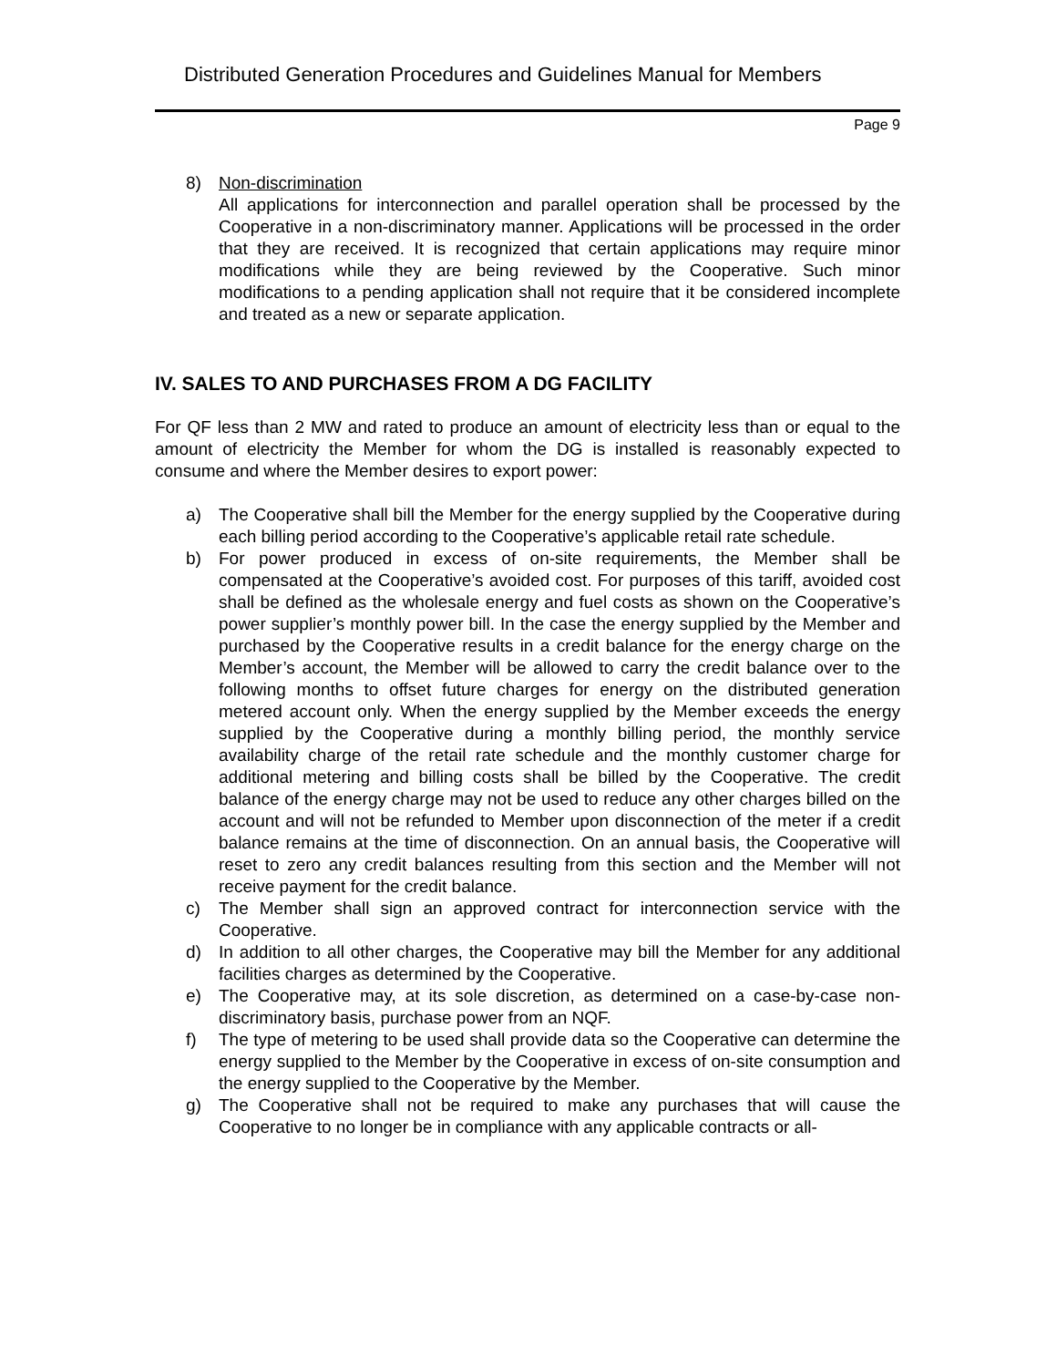Distributed Generation Procedures and Guidelines Manual for Members
Page 9
8) Non-discrimination
All applications for interconnection and parallel operation shall be processed by the Cooperative in a non-discriminatory manner. Applications will be processed in the order that they are received. It is recognized that certain applications may require minor modifications while they are being reviewed by the Cooperative. Such minor modifications to a pending application shall not require that it be considered incomplete and treated as a new or separate application.
IV. SALES TO AND PURCHASES FROM A DG FACILITY
For QF less than 2 MW and rated to produce an amount of electricity less than or equal to the amount of electricity the Member for whom the DG is installed is reasonably expected to consume and where the Member desires to export power:
a) The Cooperative shall bill the Member for the energy supplied by the Cooperative during each billing period according to the Cooperative’s applicable retail rate schedule.
b) For power produced in excess of on-site requirements, the Member shall be compensated at the Cooperative’s avoided cost. For purposes of this tariff, avoided cost shall be defined as the wholesale energy and fuel costs as shown on the Cooperative’s power supplier’s monthly power bill. In the case the energy supplied by the Member and purchased by the Cooperative results in a credit balance for the energy charge on the Member’s account, the Member will be allowed to carry the credit balance over to the following months to offset future charges for energy on the distributed generation metered account only. When the energy supplied by the Member exceeds the energy supplied by the Cooperative during a monthly billing period, the monthly service availability charge of the retail rate schedule and the monthly customer charge for additional metering and billing costs shall be billed by the Cooperative. The credit balance of the energy charge may not be used to reduce any other charges billed on the account and will not be refunded to Member upon disconnection of the meter if a credit balance remains at the time of disconnection. On an annual basis, the Cooperative will reset to zero any credit balances resulting from this section and the Member will not receive payment for the credit balance.
c) The Member shall sign an approved contract for interconnection service with the Cooperative.
d) In addition to all other charges, the Cooperative may bill the Member for any additional facilities charges as determined by the Cooperative.
e) The Cooperative may, at its sole discretion, as determined on a case-by-case non-discriminatory basis, purchase power from an NQF.
f) The type of metering to be used shall provide data so the Cooperative can determine the energy supplied to the Member by the Cooperative in excess of on-site consumption and the energy supplied to the Cooperative by the Member.
g) The Cooperative shall not be required to make any purchases that will cause the Cooperative to no longer be in compliance with any applicable contracts or all-